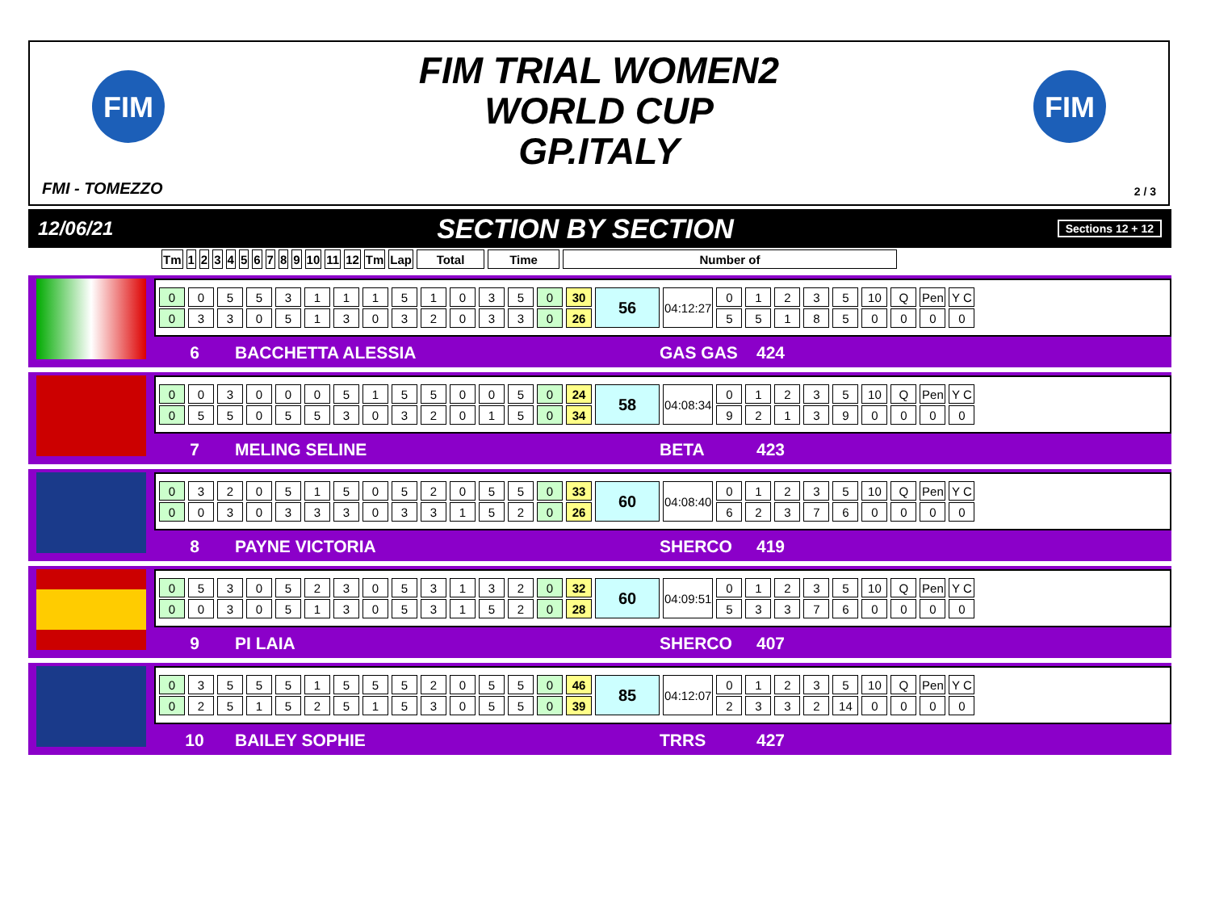FIM
FIM
FIM TRIAL WOMEN2
WORLD CUP
GP.ITALY
FMI - TOMEZZO 2 / 3
12/06/21 SECTION BY SECTION Sections 12 + 12
| Tm | 1 | 2 | 3 | 4 | 5 | 6 | 7 | 8 | 9 | 10 | 11 | 12 | Tm | Lap | Total | Time | Number of |
| --- | --- | --- | --- | --- | --- | --- | --- | --- | --- | --- | --- | --- | --- | --- | --- | --- | --- |
| 0 | 0 | 5 | 5 | 3 | 1 | 1 | 1 | 5 | 1 | 0 | 3 | 5 | 0 | 30 | 56 | 04:12:27 | 0 | 1 | 2 | 3 | 5 | 10 | Q | Pen | Y C |
| 0 | 3 | 3 | 0 | 5 | 1 | 3 | 0 | 3 | 2 | 0 | 3 | 3 | 0 | 26 | | | 5 | 5 | 1 | 8 | 5 | 0 | 0 | 0 | 0 |
6 BACCHETTA ALESSIA GAS GAS 424
| 0 | 0 | 3 | 0 | 0 | 0 | 5 | 1 | 5 | 5 | 0 | 0 | 5 | 0 | 24 | 58 | 04:08:34 | 0 | 1 | 2 | 3 | 5 | 10 | Q | Pen | Y C |
| 0 | 5 | 5 | 0 | 5 | 5 | 3 | 0 | 3 | 2 | 0 | 1 | 5 | 0 | 34 | | | 9 | 2 | 1 | 3 | 9 | 0 | 0 | 0 | 0 |
7 MELING SELINE BETA 423
| 0 | 3 | 2 | 0 | 5 | 1 | 5 | 0 | 5 | 2 | 0 | 5 | 5 | 0 | 33 | 60 | 04:08:40 | 0 | 1 | 2 | 3 | 5 | 10 | Q | Pen | Y C |
| 0 | 0 | 3 | 0 | 3 | 3 | 3 | 0 | 3 | 3 | 1 | 5 | 2 | 0 | 26 | | | 6 | 2 | 3 | 7 | 6 | 0 | 0 | 0 | 0 |
8 PAYNE VICTORIA SHERCO 419
| 0 | 5 | 3 | 0 | 5 | 2 | 3 | 0 | 5 | 3 | 1 | 3 | 2 | 0 | 32 | 60 | 04:09:51 | 0 | 1 | 2 | 3 | 5 | 10 | Q | Pen | Y C |
| 0 | 0 | 3 | 0 | 5 | 1 | 3 | 0 | 5 | 3 | 1 | 5 | 2 | 0 | 28 | | | 5 | 3 | 3 | 7 | 6 | 0 | 0 | 0 | 0 |
9 PI LAIA SHERCO 407
| 0 | 3 | 5 | 5 | 5 | 1 | 5 | 5 | 5 | 2 | 0 | 5 | 5 | 0 | 46 | 85 | 04:12:07 | 0 | 1 | 2 | 3 | 5 | 10 | Q | Pen | Y C |
| 0 | 2 | 5 | 1 | 5 | 2 | 5 | 1 | 5 | 3 | 0 | 5 | 5 | 0 | 39 | | | 2 | 3 | 3 | 2 | 14 | 0 | 0 | 0 | 0 |
10 BAILEY SOPHIE TRRS 427